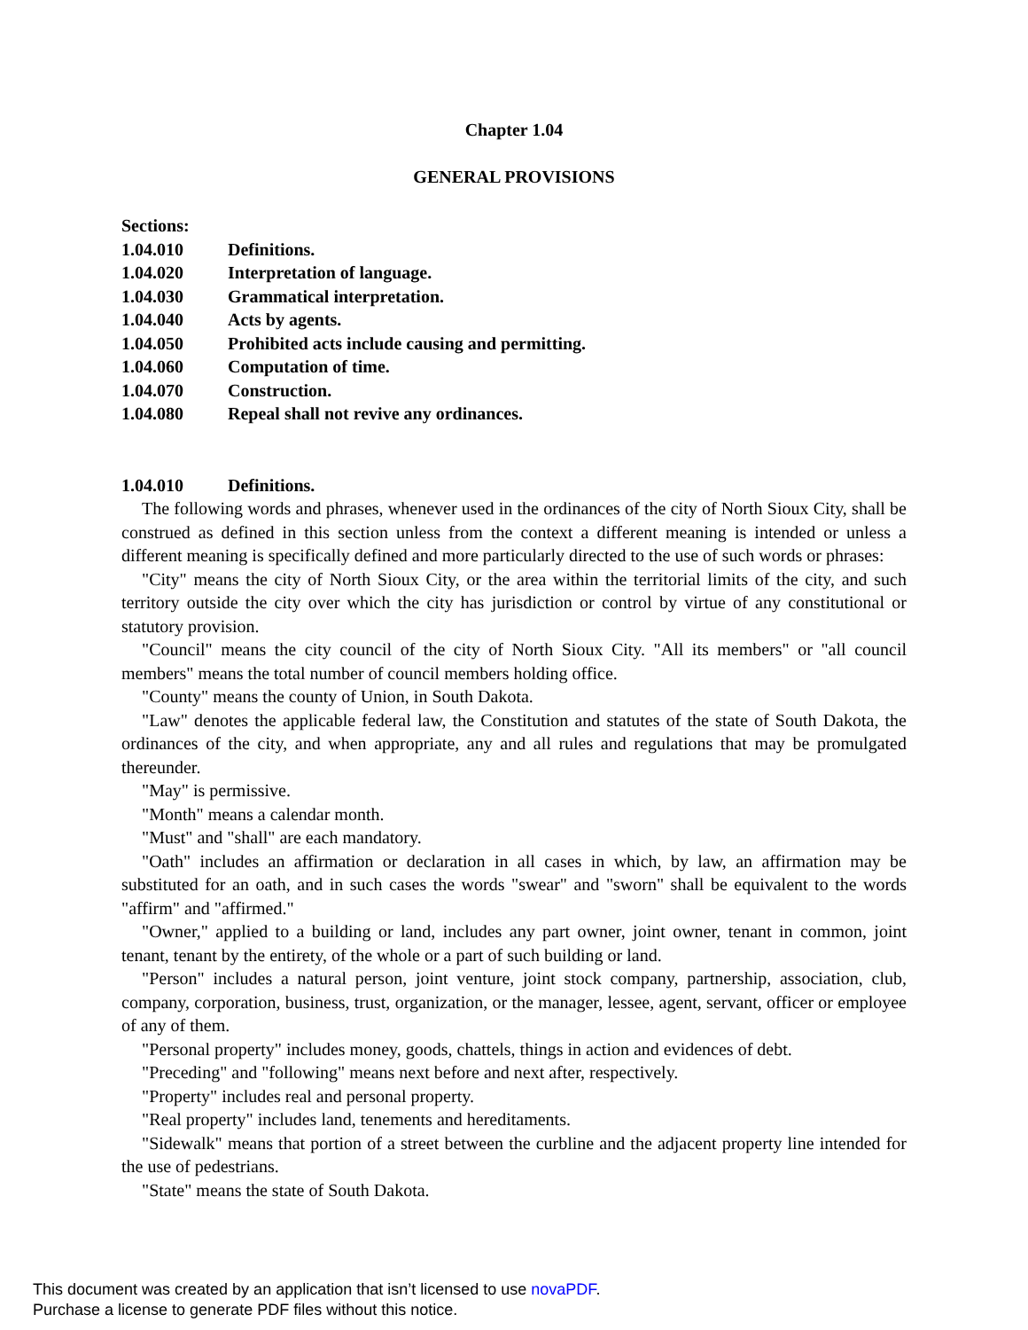Chapter 1.04
GENERAL PROVISIONS
Sections:
1.04.010 Definitions.
1.04.020 Interpretation of language.
1.04.030 Grammatical interpretation.
1.04.040 Acts by agents.
1.04.050 Prohibited acts include causing and permitting.
1.04.060 Computation of time.
1.04.070 Construction.
1.04.080 Repeal shall not revive any ordinances.
1.04.010 Definitions.
The following words and phrases, whenever used in the ordinances of the city of North Sioux City, shall be construed as defined in this section unless from the context a different meaning is intended or unless a different meaning is specifically defined and more particularly directed to the use of such words or phrases:
"City" means the city of North Sioux City, or the area within the territorial limits of the city, and such territory outside the city over which the city has jurisdiction or control by virtue of any constitutional or statutory provision.
"Council" means the city council of the city of North Sioux City. "All its members" or "all council members" means the total number of council members holding office.
"County" means the county of Union, in South Dakota.
"Law" denotes the applicable federal law, the Constitution and statutes of the state of South Dakota, the ordinances of the city, and when appropriate, any and all rules and regulations that may be promulgated thereunder.
"May" is permissive.
"Month" means a calendar month.
"Must" and "shall" are each mandatory.
"Oath" includes an affirmation or declaration in all cases in which, by law, an affirmation may be substituted for an oath, and in such cases the words "swear" and "sworn" shall be equivalent to the words "affirm" and "affirmed."
"Owner," applied to a building or land, includes any part owner, joint owner, tenant in common, joint tenant, tenant by the entirety, of the whole or a part of such building or land.
"Person" includes a natural person, joint venture, joint stock company, partnership, association, club, company, corporation, business, trust, organization, or the manager, lessee, agent, servant, officer or employee of any of them.
"Personal property" includes money, goods, chattels, things in action and evidences of debt.
"Preceding" and "following" means next before and next after, respectively.
"Property" includes real and personal property.
"Real property" includes land, tenements and hereditaments.
"Sidewalk" means that portion of a street between the curbline and the adjacent property line intended for the use of pedestrians.
"State" means the state of South Dakota.
This document was created by an application that isn’t licensed to use novaPDF.
Purchase a license to generate PDF files without this notice.